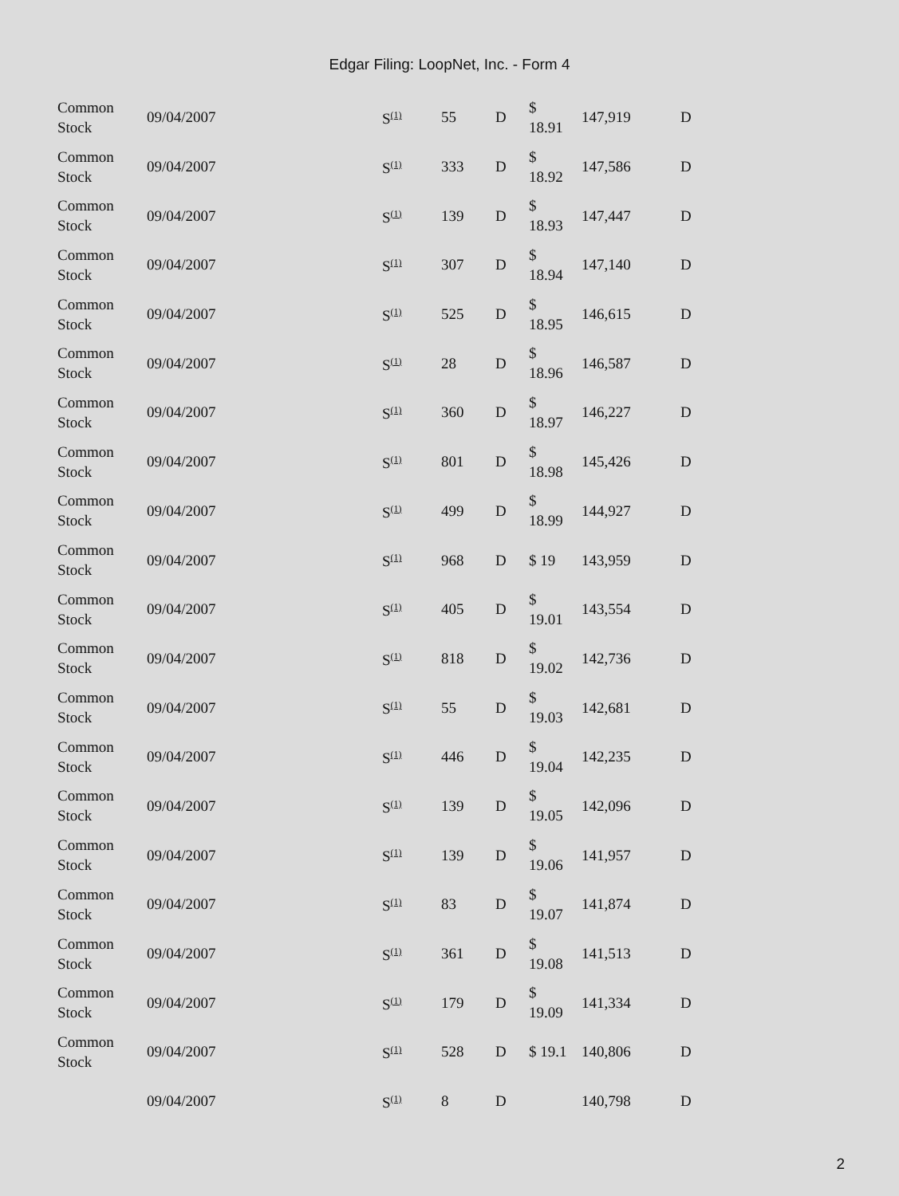Edgar Filing: LoopNet, Inc. - Form 4
| Common Stock | 09/04/2007 | S<sup>(1)</sup> | 55 | D | $ 18.91 | 147,919 | D |
| Common Stock | 09/04/2007 | S<sup>(1)</sup> | 333 | D | $ 18.92 | 147,586 | D |
| Common Stock | 09/04/2007 | S<sup>(1)</sup> | 139 | D | $ 18.93 | 147,447 | D |
| Common Stock | 09/04/2007 | S<sup>(1)</sup> | 307 | D | $ 18.94 | 147,140 | D |
| Common Stock | 09/04/2007 | S<sup>(1)</sup> | 525 | D | $ 18.95 | 146,615 | D |
| Common Stock | 09/04/2007 | S<sup>(1)</sup> | 28 | D | $ 18.96 | 146,587 | D |
| Common Stock | 09/04/2007 | S<sup>(1)</sup> | 360 | D | $ 18.97 | 146,227 | D |
| Common Stock | 09/04/2007 | S<sup>(1)</sup> | 801 | D | $ 18.98 | 145,426 | D |
| Common Stock | 09/04/2007 | S<sup>(1)</sup> | 499 | D | $ 18.99 | 144,927 | D |
| Common Stock | 09/04/2007 | S<sup>(1)</sup> | 968 | D | $ 19 | 143,959 | D |
| Common Stock | 09/04/2007 | S<sup>(1)</sup> | 405 | D | $ 19.01 | 143,554 | D |
| Common Stock | 09/04/2007 | S<sup>(1)</sup> | 818 | D | $ 19.02 | 142,736 | D |
| Common Stock | 09/04/2007 | S<sup>(1)</sup> | 55 | D | $ 19.03 | 142,681 | D |
| Common Stock | 09/04/2007 | S<sup>(1)</sup> | 446 | D | $ 19.04 | 142,235 | D |
| Common Stock | 09/04/2007 | S<sup>(1)</sup> | 139 | D | $ 19.05 | 142,096 | D |
| Common Stock | 09/04/2007 | S<sup>(1)</sup> | 139 | D | $ 19.06 | 141,957 | D |
| Common Stock | 09/04/2007 | S<sup>(1)</sup> | 83 | D | $ 19.07 | 141,874 | D |
| Common Stock | 09/04/2007 | S<sup>(1)</sup> | 361 | D | $ 19.08 | 141,513 | D |
| Common Stock | 09/04/2007 | S<sup>(1)</sup> | 179 | D | $ 19.09 | 141,334 | D |
| Common Stock | 09/04/2007 | S<sup>(1)</sup> | 528 | D | $ 19.1 | 140,806 | D |
| | 09/04/2007 | S<sup>(1)</sup> | 8 | D | | 140,798 | D |
2